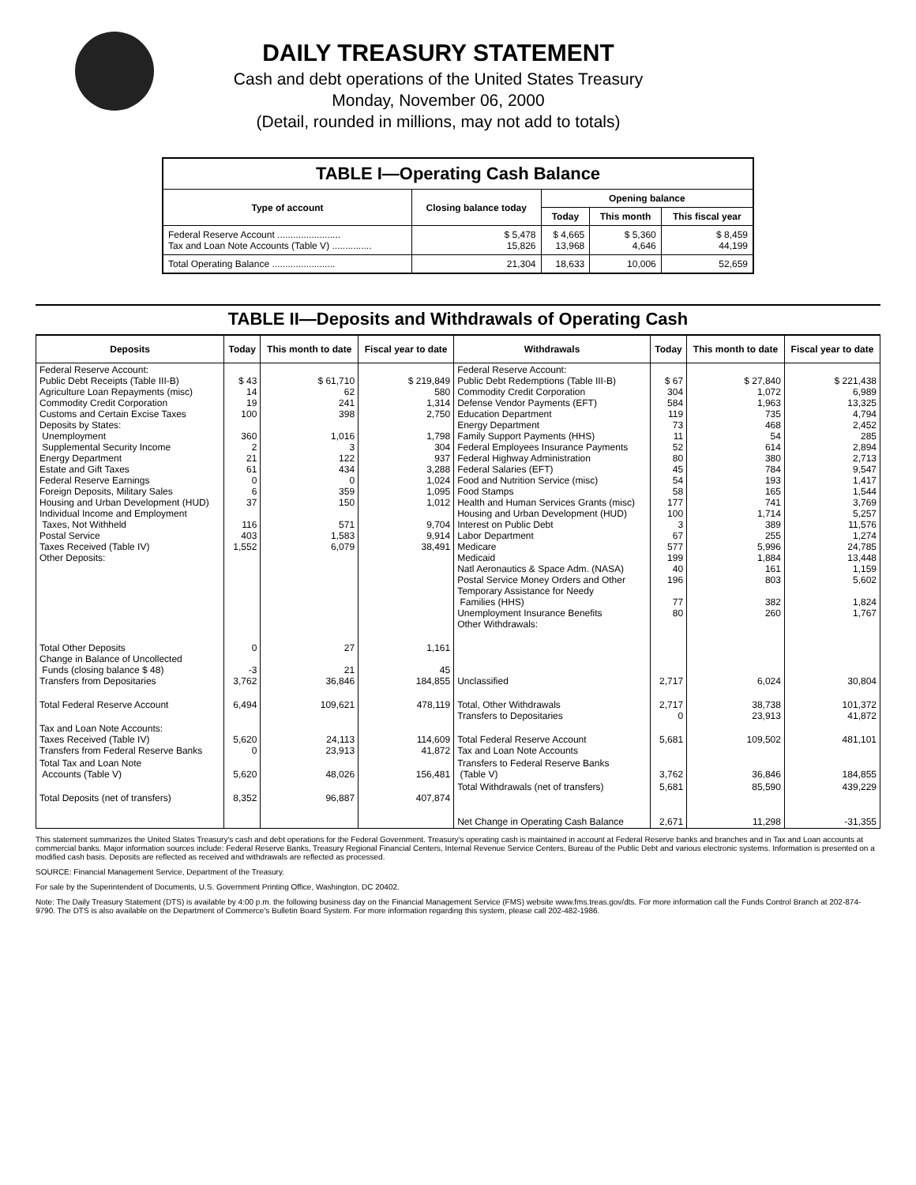DAILY TREASURY STATEMENT
Cash and debt operations of the United States Treasury
Monday, November 06, 2000
(Detail, rounded in millions, may not add to totals)
| TABLE I—Operating Cash Balance | | | | |
| Type of account | Closing balance today | Opening balance | | |
| | | Today | This month | This fiscal year |
| Federal Reserve Account ........................ Tax and Loan Note Accounts (Table V) ............... | $ 5,478 15,826 | $ 4,665 13,968 | $ 5,360 4,646 | $ 8,459 44,199 |
| Total Operating Balance ........................ | 21,304 | 18,633 | 10,006 | 52,659 |
TABLE II—Deposits and Withdrawals of Operating Cash
| Deposits | Today | This month to date | Fiscal year to date | Withdrawals | Today | This month to date | Fiscal year to date |
| --- | --- | --- | --- | --- | --- | --- | --- |
| Federal Reserve Account: Public Debt Receipts (Table III-B) Agriculture Loan Repayments (misc) Commodity Credit Corporation Customs and Certain Excise Taxes Deposits by States: Unemployment Supplemental Security Income Energy Department Estate and Gift Taxes Federal Reserve Earnings Foreign Deposits, Military Sales Housing and Urban Development (HUD) Individual Income and Employment Taxes, Not Withheld Postal Service Taxes Received (Table IV) Other Deposits: | $ 43 14 19 100 360 2 21 61 0 6 37 116 403 1,552 | $ 61,710 62 241 398 1,016 3 122 434 0 359 150 571 1,583 6,079 | $ 219,849 580 1,314 2,750 1,798 304 937 3,288 1,024 1,095 1,012 9,704 9,914 38,491 | Federal Reserve Account: Public Debt Redemptions (Table III-B) Commodity Credit Corporation Defense Vendor Payments (EFT) Education Department Energy Department Family Support Payments (HHS) Federal Employees Insurance Payments Federal Highway Administration Federal Salaries (EFT) Food and Nutrition Service (misc) Food Stamps Health and Human Services Grants (misc) Housing and Urban Development (HUD) Interest on Public Debt Labor Department Medicare Medicaid Natl Aeronautics & Space Adm. (NASA) Postal Service Money Orders and Other Temporary Assistance for Needy Families (HHS) Unemployment Insurance Benefits Other Withdrawals: | $ 67 304 584 119 73 11 52 80 45 54 58 177 100 3 67 577 199 40 196 77 80 | $ 27,840 1,072 1,963 735 468 54 614 380 784 193 165 741 1,714 389 255 5,996 1,884 161 803 382 260 | $ 221,438 6,989 13,325 4,794 2,452 285 2,894 2,713 9,547 1,417 1,544 3,769 5,257 11,576 1,274 24,785 13,448 1,159 5,602 1,824 1,767 |
| Total Other Deposits Change in Balance of Uncollected Funds (closing balance $ 48) Transfers from Depositaries | 0 -3 3,762 | 27 21 36,846 | 1,161 45 184,855 | Unclassified | 2,717 | 6,024 | 30,804 |
| Total Federal Reserve Account | 6,494 | 109,621 | 478,119 | Total, Other Withdrawals Transfers to Depositaries | 2,717 0 | 38,738 23,913 | 101,372 41,872 |
| Tax and Loan Note Accounts: Taxes Received (Table IV) Transfers from Federal Reserve Banks | 5,620 0 | 24,113 23,913 | 114,609 41,872 | Total Federal Reserve Account Tax and Loan Note Accounts | 5,681 | 109,502 | 481,101 |
| Total Tax and Loan Note Accounts (Table V) | 5,620 | 48,026 | 156,481 | Transfers to Federal Reserve Banks (Table V) | 3,762 | 36,846 | 184,855 |
| Total Deposits (net of transfers) | 8,352 | 96,887 | 407,874 | Total Withdrawals (net of transfers) | 5,681 | 85,590 | 439,229 |
| | | | | Net Change in Operating Cash Balance | 2,671 | 11,298 | -31,355 |
This statement summarizes the United States Treasury's cash and debt operations for the Federal Government. Treasury's operating cash is maintained in account at Federal Reserve banks and branches and in Tax and Loan accounts at commercial banks. Major information sources include: Federal Reserve Banks, Treasury Regional Financial Centers, Internal Revenue Service Centers, Bureau of the Public Debt and various electronic systems. Information is presented on a modified cash basis. Deposits are reflected as received and withdrawals are reflected as processed.
SOURCE: Financial Management Service, Department of the Treasury.
For sale by the Superintendent of Documents, U.S. Government Printing Office, Washington, DC 20402.
Note: The Daily Treasury Statement (DTS) is available by 4:00 p.m. the following business day on the Financial Management Service (FMS) website www.fms.treas.gov/dts. For more information call the Funds Control Branch at 202-874-9790. The DTS is also available on the Department of Commerce's Bulletin Board System. For more information regarding this system, please call 202-482-1986.